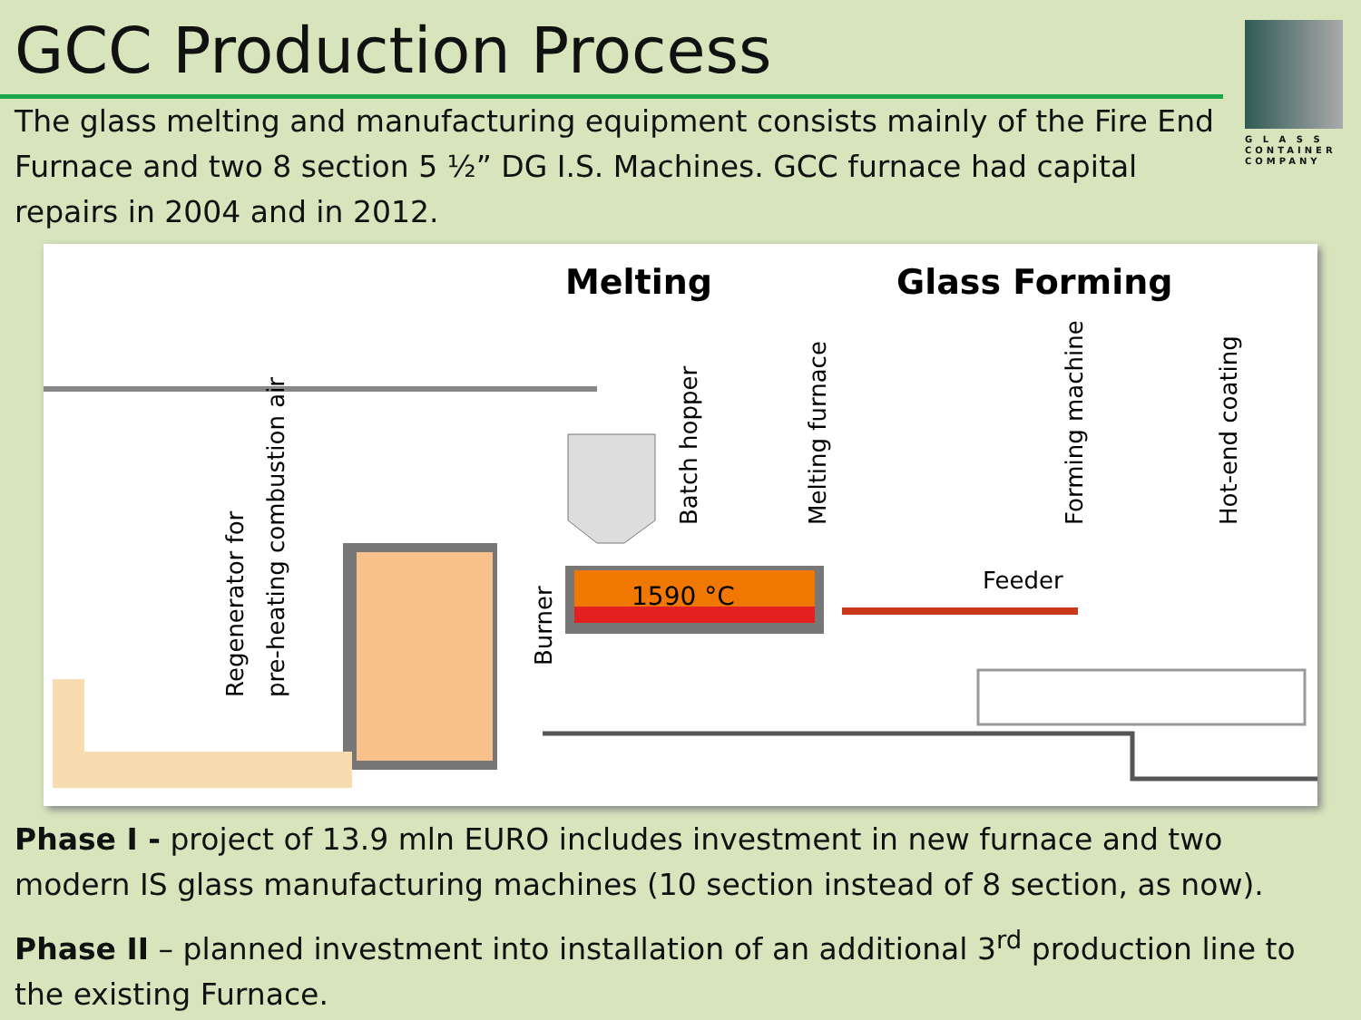GCC Production Process
G L A S S
CONTAINER
COMPANY
The glass melting and manufacturing equipment consists mainly of the Fire End Furnace and two 8 section 5 ½” DG I.S. Machines. GCC furnace had capital repairs in 2004 and in 2012.
Melting
Glass Forming
1590 °C
Feeder
Regenerator for
pre-heating combustion air
Burner
Batch hopper
Melting furnace
Forming machine
Hot-end coating
Phase I - project of 13.9 mln EURO includes investment in new furnace and two modern IS glass manufacturing machines (10 section instead of 8 section, as now).
Phase II – planned investment into installation of an additional 3<sup>rd</sup> production line to the existing Furnace.